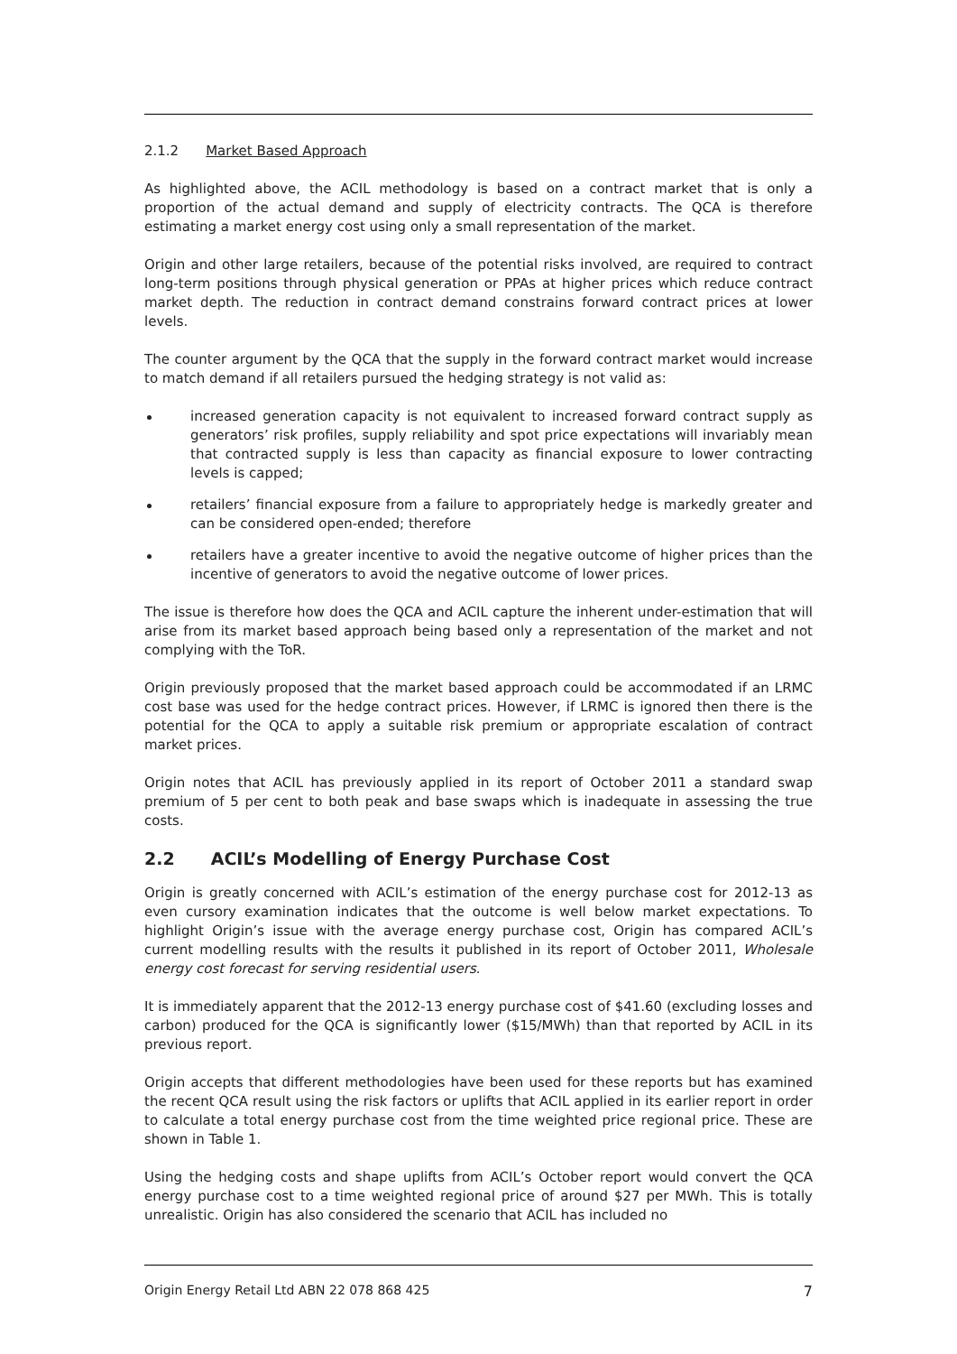2.1.2 Market Based Approach
As highlighted above, the ACIL methodology is based on a contract market that is only a proportion of the actual demand and supply of electricity contracts. The QCA is therefore estimating a market energy cost using only a small representation of the market.
Origin and other large retailers, because of the potential risks involved, are required to contract long-term positions through physical generation or PPAs at higher prices which reduce contract market depth. The reduction in contract demand constrains forward contract prices at lower levels.
The counter argument by the QCA that the supply in the forward contract market would increase to match demand if all retailers pursued the hedging strategy is not valid as:
increased generation capacity is not equivalent to increased forward contract supply as generators’ risk profiles, supply reliability and spot price expectations will invariably mean that contracted supply is less than capacity as financial exposure to lower contracting levels is capped;
retailers’ financial exposure from a failure to appropriately hedge is markedly greater and can be considered open-ended; therefore
retailers have a greater incentive to avoid the negative outcome of higher prices than the incentive of generators to avoid the negative outcome of lower prices.
The issue is therefore how does the QCA and ACIL capture the inherent under-estimation that will arise from its market based approach being based only a representation of the market and not complying with the ToR.
Origin previously proposed that the market based approach could be accommodated if an LRMC cost base was used for the hedge contract prices. However, if LRMC is ignored then there is the potential for the QCA to apply a suitable risk premium or appropriate escalation of contract market prices.
Origin notes that ACIL has previously applied in its report of October 2011 a standard swap premium of 5 per cent to both peak and base swaps which is inadequate in assessing the true costs.
2.2 ACIL’s Modelling of Energy Purchase Cost
Origin is greatly concerned with ACIL’s estimation of the energy purchase cost for 2012-13 as even cursory examination indicates that the outcome is well below market expectations. To highlight Origin’s issue with the average energy purchase cost, Origin has compared ACIL’s current modelling results with the results it published in its report of October 2011, Wholesale energy cost forecast for serving residential users.
It is immediately apparent that the 2012-13 energy purchase cost of $41.60 (excluding losses and carbon) produced for the QCA is significantly lower ($15/MWh) than that reported by ACIL in its previous report.
Origin accepts that different methodologies have been used for these reports but has examined the recent QCA result using the risk factors or uplifts that ACIL applied in its earlier report in order to calculate a total energy purchase cost from the time weighted price regional price. These are shown in Table 1.
Using the hedging costs and shape uplifts from ACIL’s October report would convert the QCA energy purchase cost to a time weighted regional price of around $27 per MWh. This is totally unrealistic. Origin has also considered the scenario that ACIL has included no
Origin Energy Retail Ltd ABN 22 078 868 425 7